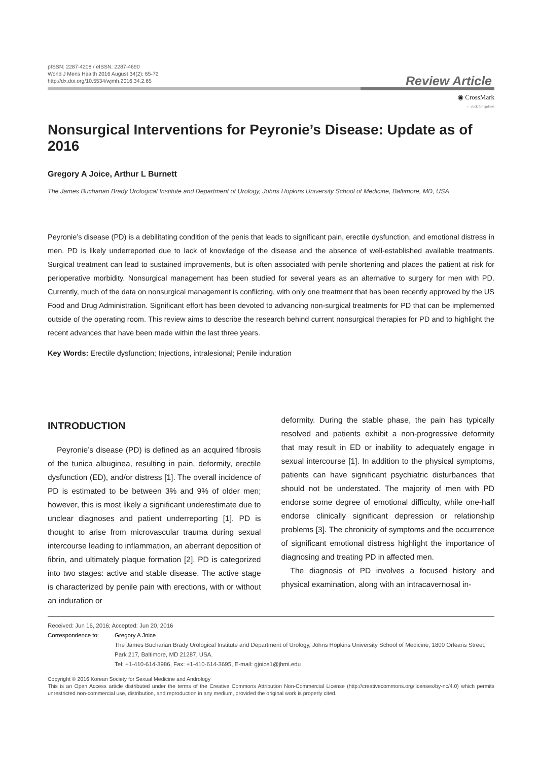pISSN: 2287-4208 / eISSN: 2287-4690
World J Mens Health 2016 August 34(2): 65-72
http://dx.doi.org/10.5534/wjmh.2016.34.2.65
Review Article
◉ CrossMark
← click for updates
Nonsurgical Interventions for Peyronie’s Disease: Update as of 2016
Gregory A Joice, Arthur L Burnett
The James Buchanan Brady Urological Institute and Department of Urology, Johns Hopkins University School of Medicine, Baltimore, MD, USA
Peyronie’s disease (PD) is a debilitating condition of the penis that leads to significant pain, erectile dysfunction, and emotional distress in men. PD is likely underreported due to lack of knowledge of the disease and the absence of well-established available treatments. Surgical treatment can lead to sustained improvements, but is often associated with penile shortening and places the patient at risk for perioperative morbidity. Nonsurgical management has been studied for several years as an alternative to surgery for men with PD. Currently, much of the data on nonsurgical management is conflicting, with only one treatment that has been recently approved by the US Food and Drug Administration. Significant effort has been devoted to advancing non-surgical treatments for PD that can be implemented outside of the operating room. This review aims to describe the research behind current nonsurgical therapies for PD and to highlight the recent advances that have been made within the last three years.
Key Words: Erectile dysfunction; Injections, intralesional; Penile induration
INTRODUCTION
Peyronie’s disease (PD) is defined as an acquired fibrosis of the tunica albuginea, resulting in pain, deformity, erectile dysfunction (ED), and/or distress [1]. The overall incidence of PD is estimated to be between 3% and 9% of older men; however, this is most likely a significant underestimate due to unclear diagnoses and patient underreporting [1]. PD is thought to arise from microvascular trauma during sexual intercourse leading to inflammation, an aberrant deposition of fibrin, and ultimately plaque formation [2]. PD is categorized into two stages: active and stable disease. The active stage is characterized by penile pain with erections, with or without an induration or
deformity. During the stable phase, the pain has typically resolved and patients exhibit a non-progressive deformity that may result in ED or inability to adequately engage in sexual intercourse [1]. In addition to the physical symptoms, patients can have significant psychiatric disturbances that should not be understated. The majority of men with PD endorse some degree of emotional difficulty, while one-half endorse clinically significant depression or relationship problems [3]. The chronicity of symptoms and the occurrence of significant emotional distress highlight the importance of diagnosing and treating PD in affected men.
The diagnosis of PD involves a focused history and physical examination, along with an intracavernosal in-
Received: Jun 16, 2016; Accepted: Jun 20, 2016
Correspondence to: Gregory A Joice
The James Buchanan Brady Urological Institute and Department of Urology, Johns Hopkins University School of Medicine, 1800 Orleans Street, Park 217, Baltimore, MD 21287, USA.
Tel: +1-410-614-3986, Fax: +1-410-614-3695, E-mail: gjoice1@jhmi.edu
Copyright © 2016 Korean Society for Sexual Medicine and Andrology
This is an Open Access article distributed under the terms of the Creative Commons Attribution Non-Commercial License (http://creativecommons.org/licenses/by-nc/4.0) which permits unrestricted non-commercial use, distribution, and reproduction in any medium, provided the original work is properly cited.